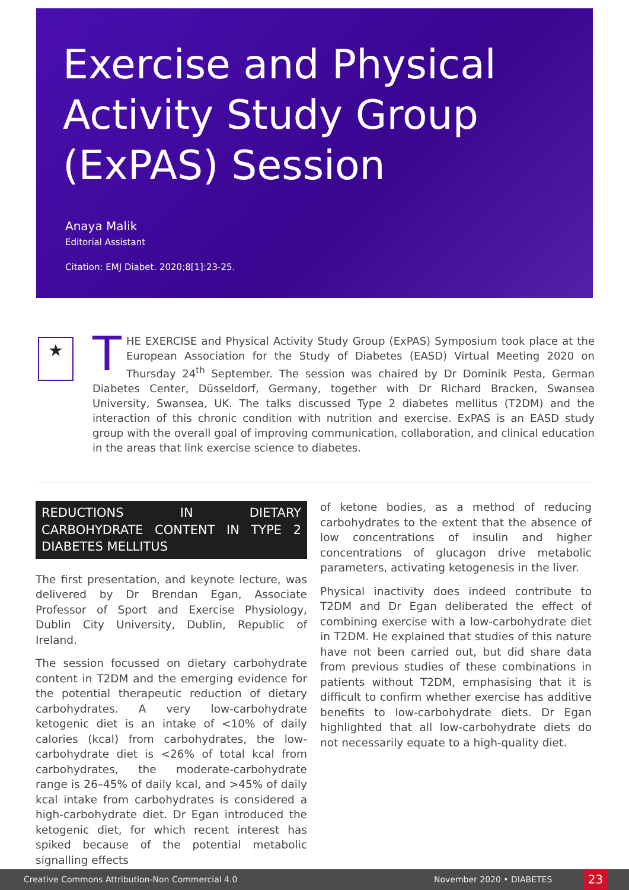Exercise and Physical Activity Study Group (ExPAS) Session
Anaya Malik
Editorial Assistant
Citation: EMJ Diabet. 2020;8[1]:23-25.
★
THE EXERCISE and Physical Activity Study Group (ExPAS) Symposium took place at the European Association for the Study of Diabetes (EASD) Virtual Meeting 2020 on Thursday 24<sup>th</sup> September. The session was chaired by Dr Dominik Pesta, German Diabetes Center, Düsseldorf, Germany, together with Dr Richard Bracken, Swansea University, Swansea, UK. The talks discussed Type 2 diabetes mellitus (T2DM) and the interaction of this chronic condition with nutrition and exercise. ExPAS is an EASD study group with the overall goal of improving communication, collaboration, and clinical education in the areas that link exercise science to diabetes.
REDUCTIONS IN DIETARY CARBOHYDRATE CONTENT IN TYPE 2 DIABETES MELLITUS
The first presentation, and keynote lecture, was delivered by Dr Brendan Egan, Associate Professor of Sport and Exercise Physiology, Dublin City University, Dublin, Republic of Ireland.
The session focussed on dietary carbohydrate content in T2DM and the emerging evidence for the potential therapeutic reduction of dietary carbohydrates. A very low-carbohydrate ketogenic diet is an intake of <10% of daily calories (kcal) from carbohydrates, the low-carbohydrate diet is <26% of total kcal from carbohydrates, the moderate-carbohydrate range is 26–45% of daily kcal, and >45% of daily kcal intake from carbohydrates is considered a high-carbohydrate diet. Dr Egan introduced the ketogenic diet, for which recent interest has spiked because of the potential metabolic signalling effects
of ketone bodies, as a method of reducing carbohydrates to the extent that the absence of low concentrations of insulin and higher concentrations of glucagon drive metabolic parameters, activating ketogenesis in the liver.
Physical inactivity does indeed contribute to T2DM and Dr Egan deliberated the effect of combining exercise with a low-carbohydrate diet in T2DM. He explained that studies of this nature have not been carried out, but did share data from previous studies of these combinations in patients without T2DM, emphasising that it is difficult to confirm whether exercise has additive benefits to low-carbohydrate diets. Dr Egan highlighted that all low-carbohydrate diets do not necessarily equate to a high-quality diet.
Creative Commons Attribution-Non Commercial 4.0 November 2020 • DIABETES 23